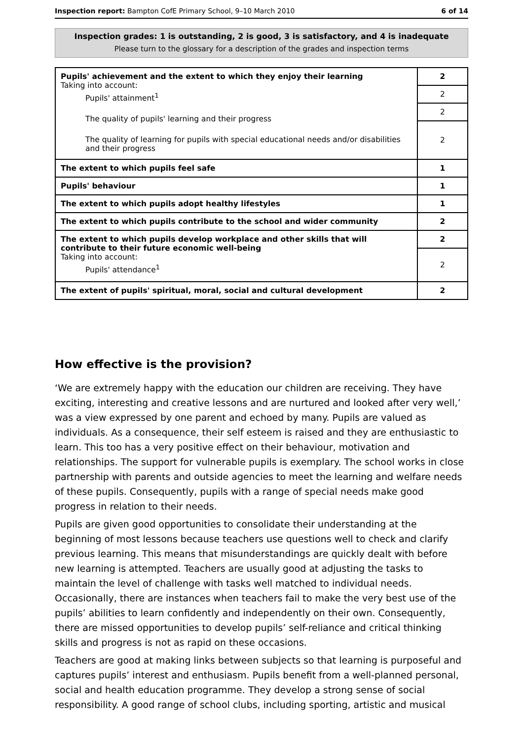Inspection report: Bampton CofE Primary School, 9–10 March 2010 6 of 14
Inspection grades: 1 is outstanding, 2 is good, 3 is satisfactory, and 4 is inadequate
Please turn to the glossary for a description of the grades and inspection terms
| Pupils' achievement and the extent to which they enjoy their learning Taking into account: Pupils' attainment<sup>1</sup> The quality of pupils' learning and their progress The quality of learning for pupils with special educational needs and/or disabilities and their progress | 2 |
| | 2 |
| | 2 |
| | 2 |
| The extent to which pupils feel safe | 1 |
| Pupils' behaviour | 1 |
| The extent to which pupils adopt healthy lifestyles | 1 |
| The extent to which pupils contribute to the school and wider community | 2 |
| The extent to which pupils develop workplace and other skills that will contribute to their future economic well-being Taking into account: Pupils' attendance<sup>1</sup> | 2 |
| | 2 |
| The extent of pupils' spiritual, moral, social and cultural development | 2 |
How effective is the provision?
‘We are extremely happy with the education our children are receiving. They have exciting, interesting and creative lessons and are nurtured and looked after very well,’ was a view expressed by one parent and echoed by many. Pupils are valued as individuals. As a consequence, their self esteem is raised and they are enthusiastic to learn. This too has a very positive effect on their behaviour, motivation and relationships. The support for vulnerable pupils is exemplary. The school works in close partnership with parents and outside agencies to meet the learning and welfare needs of these pupils. Consequently, pupils with a range of special needs make good progress in relation to their needs.
Pupils are given good opportunities to consolidate their understanding at the beginning of most lessons because teachers use questions well to check and clarify previous learning. This means that misunderstandings are quickly dealt with before new learning is attempted. Teachers are usually good at adjusting the tasks to maintain the level of challenge with tasks well matched to individual needs. Occasionally, there are instances when teachers fail to make the very best use of the pupils’ abilities to learn confidently and independently on their own. Consequently, there are missed opportunities to develop pupils’ self-reliance and critical thinking skills and progress is not as rapid on these occasions.
Teachers are good at making links between subjects so that learning is purposeful and captures pupils’ interest and enthusiasm. Pupils benefit from a well-planned personal, social and health education programme. They develop a strong sense of social responsibility. A good range of school clubs, including sporting, artistic and musical